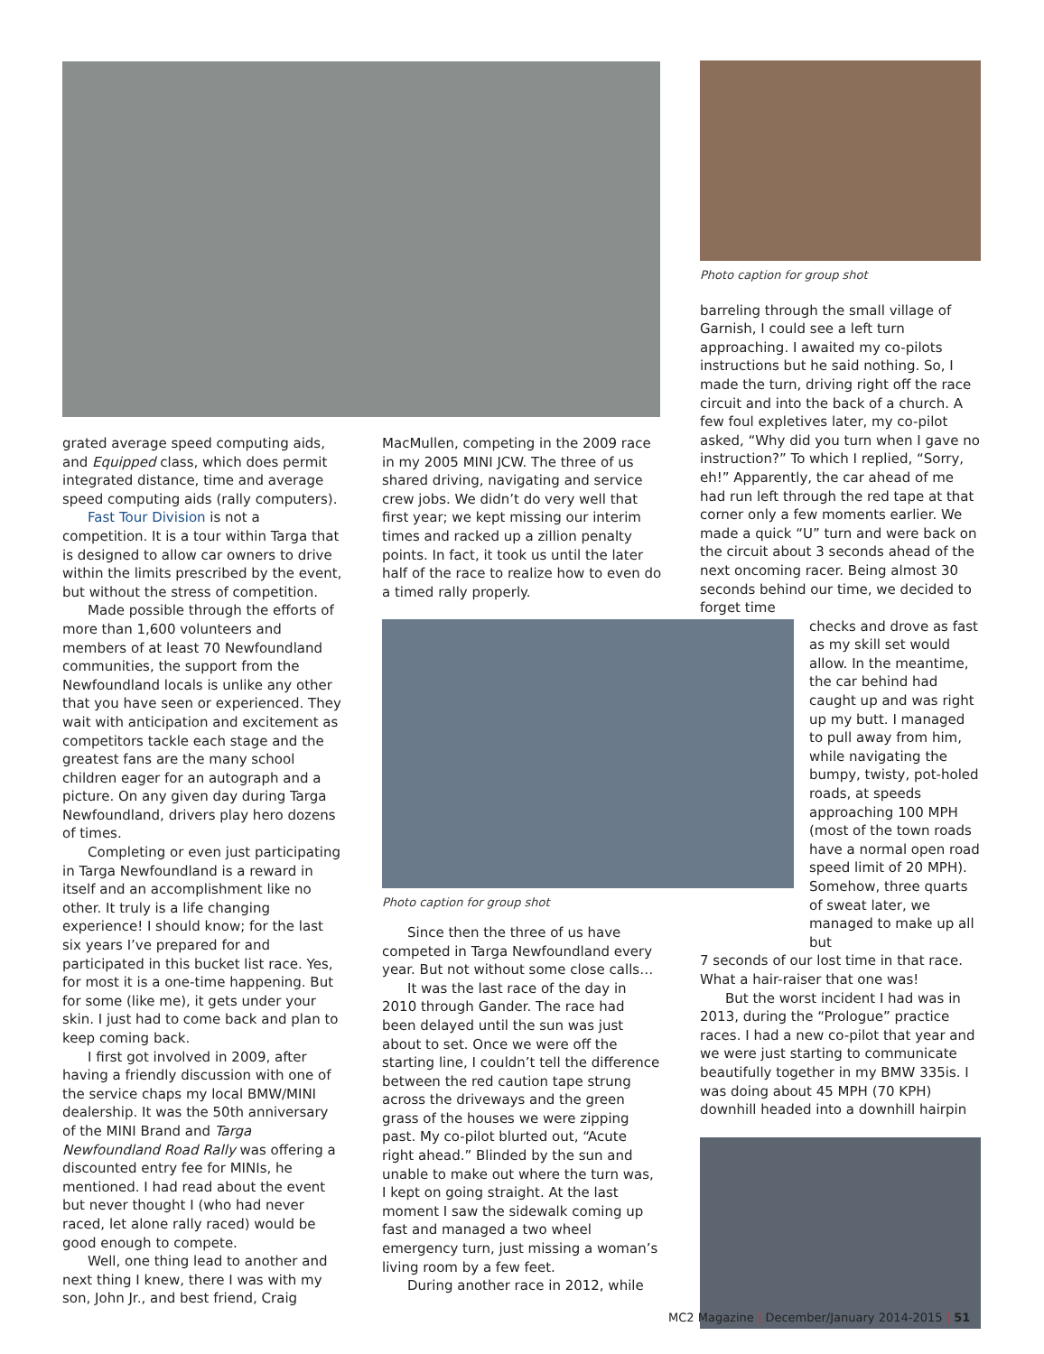grated average speed computing aids, and Equipped class, which does permit integrated distance, time and average speed computing aids (rally computers).
Fast Tour Division is not a competition. It is a tour within Targa that is designed to allow car owners to drive within the limits prescribed by the event, but without the stress of competition.
Made possible through the efforts of more than 1,600 volunteers and members of at least 70 Newfoundland communities, the support from the Newfoundland locals is unlike any other that you have seen or experienced. They wait with anticipation and excitement as competitors tackle each stage and the greatest fans are the many school children eager for an autograph and a picture. On any given day during Targa Newfoundland, drivers play hero dozens of times.
Completing or even just participating in Targa Newfoundland is a reward in itself and an accomplishment like no other. It truly is a life changing experience! I should know; for the last six years I’ve prepared for and participated in this bucket list race. Yes, for most it is a one-time happening. But for some (like me), it gets under your skin. I just had to come back and plan to keep coming back.
I first got involved in 2009, after having a friendly discussion with one of the service chaps my local BMW/MINI dealership. It was the 50th anniversary of the MINI Brand and Targa Newfoundland Road Rally was offering a discounted entry fee for MINIs, he mentioned. I had read about the event but never thought I (who had never raced, let alone rally raced) would be good enough to compete.
Well, one thing lead to another and next thing I knew, there I was with my son, John Jr., and best friend, Craig
MacMullen, competing in the 2009 race in my 2005 MINI JCW. The three of us shared driving, navigating and service crew jobs. We didn’t do very well that first year; we kept missing our interim times and racked up a zillion penalty points. In fact, it took us until the later half of the race to realize how to even do a timed rally properly.
Photo caption for group shot
Since then the three of us have competed in Targa Newfoundland every year. But not without some close calls…
It was the last race of the day in 2010 through Gander. The race had been delayed until the sun was just about to set. Once we were off the starting line, I couldn’t tell the difference between the red caution tape strung across the driveways and the green grass of the houses we were zipping past. My co-pilot blurted out, “Acute right ahead.” Blinded by the sun and unable to make out where the turn was, I kept on going straight. At the last moment I saw the sidewalk coming up fast and managed a two wheel emergency turn, just missing a woman’s living room by a few feet.
During another race in 2012, while
Photo caption for group shot
barreling through the small village of Garnish, I could see a left turn approaching. I awaited my co-pilots instructions but he said nothing. So, I made the turn, driving right off the race circuit and into the back of a church. A few foul expletives later, my co-pilot asked, “Why did you turn when I gave no instruction?” To which I replied, “Sorry, eh!” Apparently, the car ahead of me had run left through the red tape at that corner only a few moments earlier. We made a quick “U” turn and were back on the circuit about 3 seconds ahead of the next oncoming racer. Being almost 30 seconds behind our time, we decided to forget time
checks and drove as fast as my skill set would allow. In the meantime, the car behind had caught up and was right up my butt. I managed to pull away from him, while navigating the bumpy, twisty, pot-holed roads, at speeds approaching 100 MPH (most of the town roads have a normal open road speed limit of 20 MPH). Somehow, three quarts of sweat later, we managed to make up all but
7 seconds of our lost time in that race. What a hair-raiser that one was!
But the worst incident I had was in 2013, during the “Prologue” practice races. I had a new co-pilot that year and we were just starting to communicate beautifully together in my BMW 335is. I was doing about 45 MPH (70 KPH) downhill headed into a downhill hairpin
MC2 Magazine | December/January 2014-2015 | 51